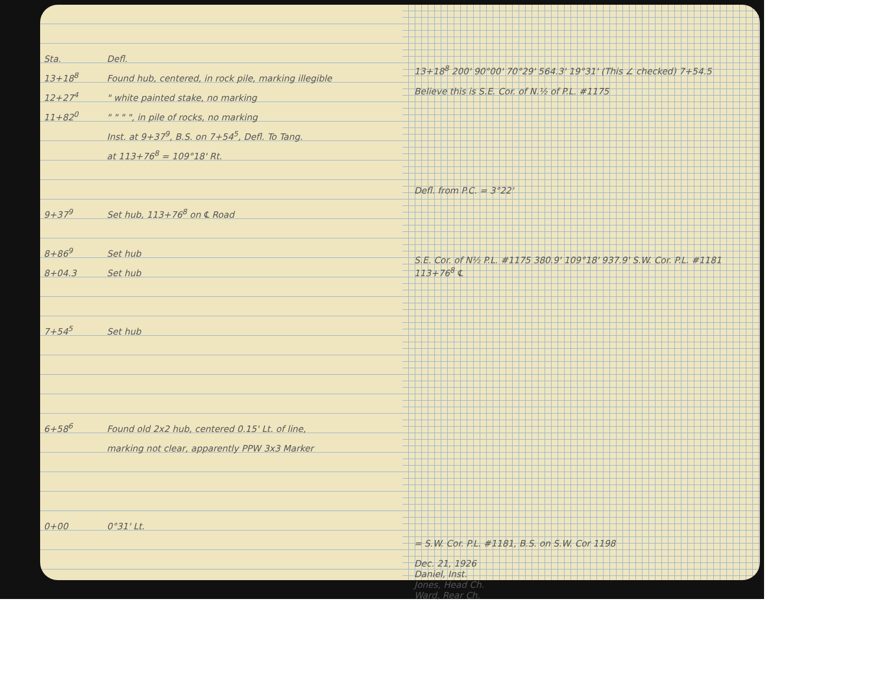| Sta. | Defl. |
| --- | --- |
| 13+18<sup>8</sup> | Found hub, centered, in rock pile, marking illegible |
| 12+27<sup>4</sup> | " white painted stake, no marking |
| 11+82<sup>0</sup> | " " " ", in pile of rocks, no marking |
| | Inst. at 9+37<sup>9</sup>, B.S. on 7+54<sup>5</sup>, Defl. To Tang. |
| | at 113+76<sup>8</sup> = 109°18' Rt. |
| 9+37<sup>9</sup> | Set hub, 113+76<sup>8</sup> on ℄ Road |
| 8+86<sup>9</sup> | Set hub |
| 8+04.3 | Set hub |
| 7+54<sup>5</sup> | Set hub |
| 6+58<sup>6</sup> | Found old 2x2 hub, centered 0.15' Lt. of line, |
| | marking not clear, apparently PPW 3x3 Marker |
| 0+00 | 0°31' Lt. |
13+18<sup>8</sup> 200' 90°00' 70°29' 564.3' 19°31' (This ∠ checked) 7+54.5
Believe this is S.E. Cor. of N.½ of P.L. #1175
Defl. from P.C. = 3°22'
S.E. Cor. of N½ P.L. #1175 380.9' 109°18' 937.9' S.W. Cor. P.L. #1181 113+76<sup>8</sup> ℄
= S.W. Cor. P.L. #1181, B.S. on S.W. Cor 1198
Dec. 21, 1926
Daniel, Inst.
Jones, Head Ch.
Ward, Rear Ch.